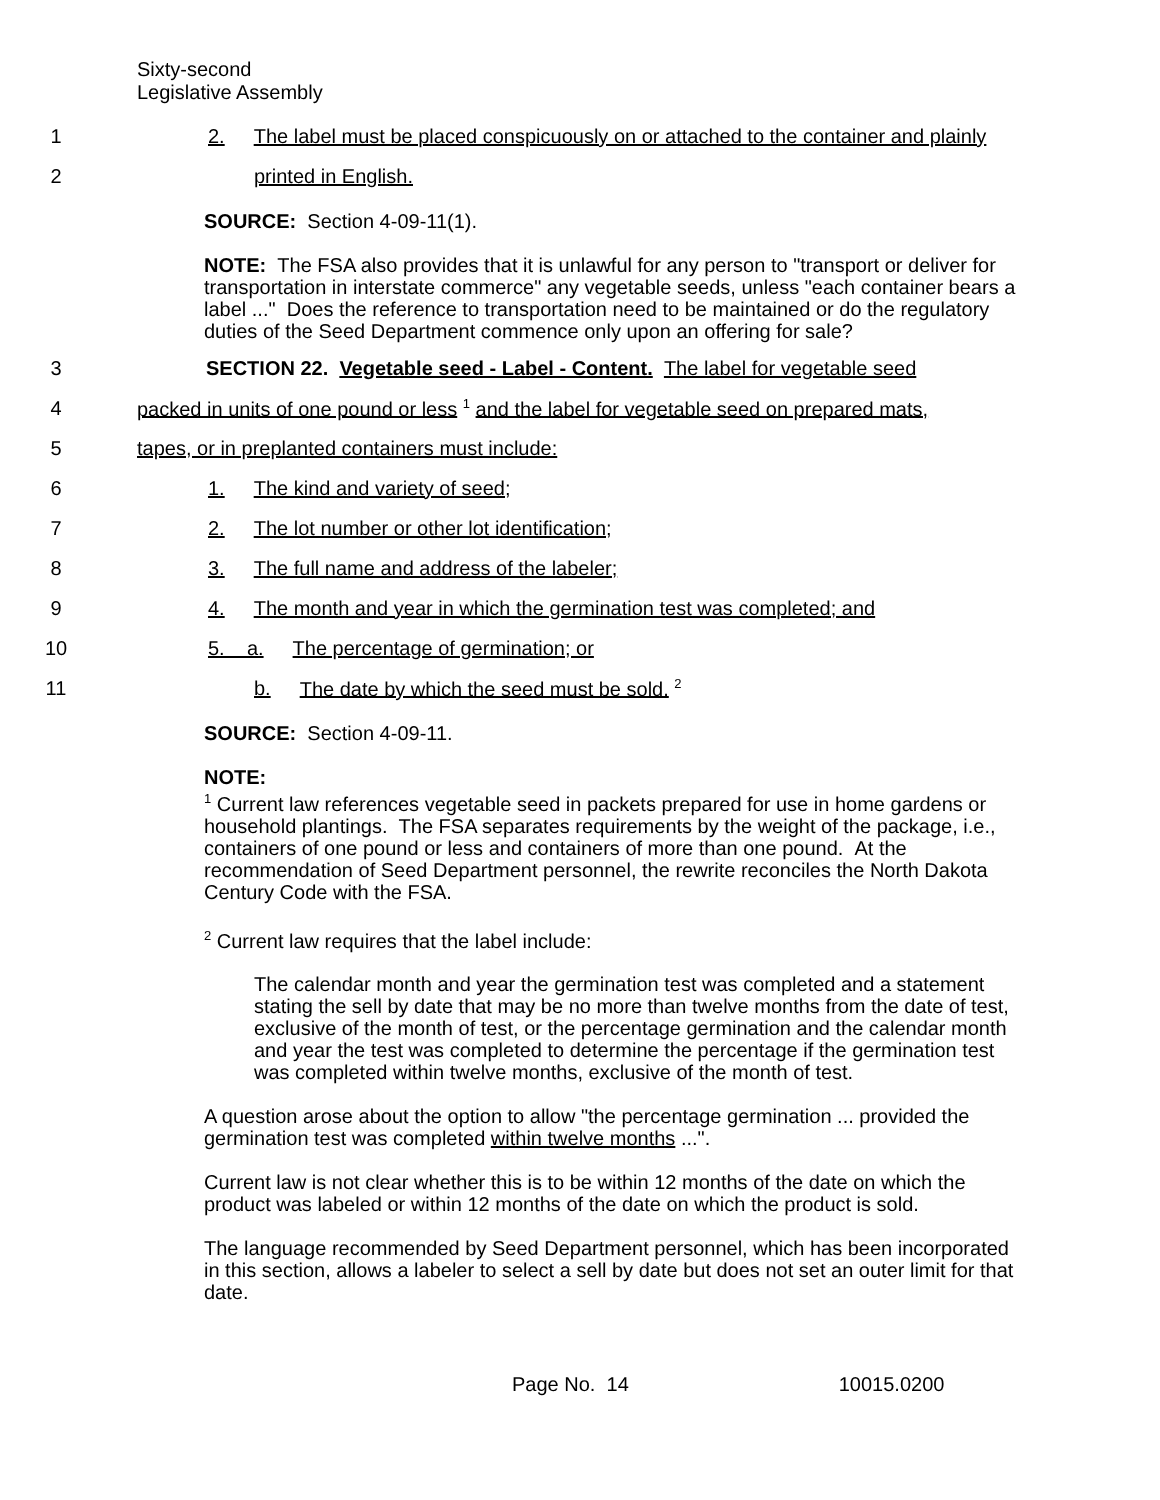Sixty-second
Legislative Assembly
1 2. The label must be placed conspicuously on or attached to the container and plainly
2 printed in English.
SOURCE: Section 4-09-11(1).
NOTE: The FSA also provides that it is unlawful for any person to "transport or deliver for transportation in interstate commerce" any vegetable seeds, unless "each container bears a label ..." Does the reference to transportation need to be maintained or do the regulatory duties of the Seed Department commence only upon an offering for sale?
3 SECTION 22. Vegetable seed - Label - Content. The label for vegetable seed
4 packed in units of one pound or less <sup>1</sup> and the label for vegetable seed on prepared mats,
5 tapes, or in preplanted containers must include:
6 1. The kind and variety of seed;
7 2. The lot number or other lot identification;
8 3. The full name and address of the labeler;
9 4. The month and year in which the germination test was completed; and
10 5. a. The percentage of germination; or
11 b. The date by which the seed must be sold. <sup>2</sup>
SOURCE: Section 4-09-11.
NOTE:
<sup>1</sup> Current law references vegetable seed in packets prepared for use in home gardens or household plantings. The FSA separates requirements by the weight of the package, i.e., containers of one pound or less and containers of more than one pound. At the recommendation of Seed Department personnel, the rewrite reconciles the North Dakota Century Code with the FSA.
<sup>2</sup> Current law requires that the label include:
The calendar month and year the germination test was completed and a statement stating the sell by date that may be no more than twelve months from the date of test, exclusive of the month of test, or the percentage germination and the calendar month and year the test was completed to determine the percentage if the germination test was completed within twelve months, exclusive of the month of test.
A question arose about the option to allow "the percentage germination ... provided the germination test was completed within twelve months ...".
Current law is not clear whether this is to be within 12 months of the date on which the product was labeled or within 12 months of the date on which the product is sold.
The language recommended by Seed Department personnel, which has been incorporated in this section, allows a labeler to select a sell by date but does not set an outer limit for that date.
Page No. 14 10015.0200